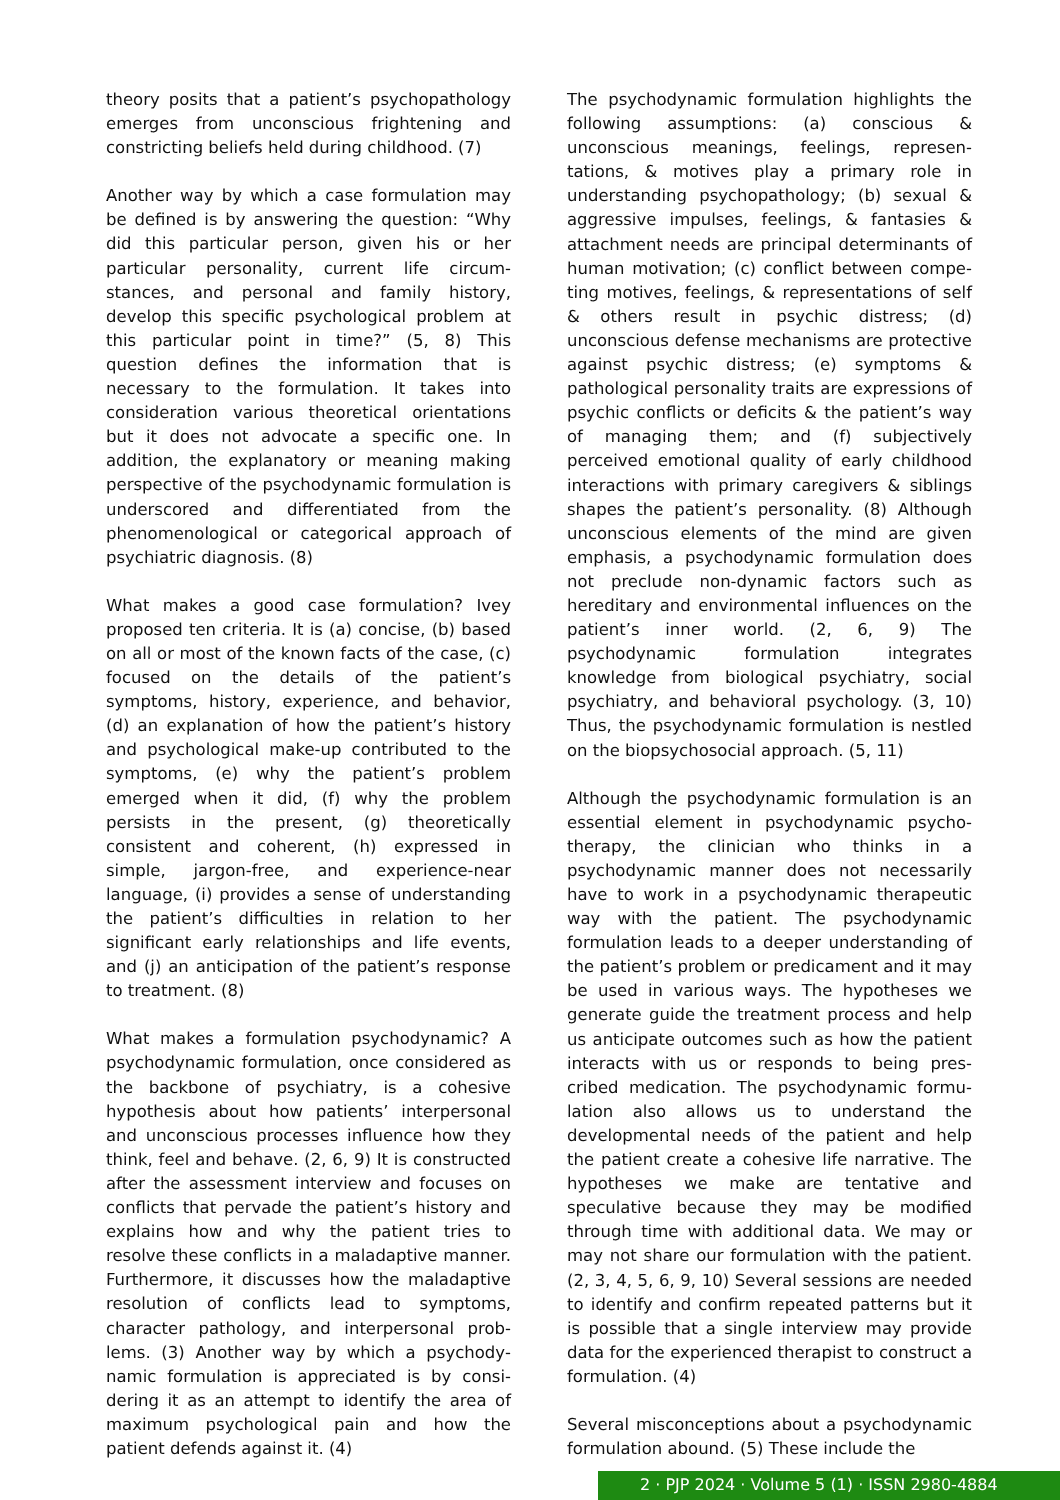theory posits that a patient’s psychopathology emerges from unconscious frightening and constricting beliefs held during childhood. (7)
Another way by which a case formulation may be defined is by answering the question: “Why did this particular person, given his or her particular personality, current life circum­stances, and personal and family history, develop this specific psychological problem at this particular point in time?” (5, 8) This question defines the information that is necessary to the formulation. It takes into consideration various theoretical orientations but it does not advocate a specific one. In addition, the explanatory or meaning making perspective of the psycho­dynamic formulation is underscored and differentiated from the phenomenological or categorical approach of psychiatric diagnosis. (8)
What makes a good case formulation? Ivey proposed ten criteria. It is (a) concise, (b) based on all or most of the known facts of the case, (c) focused on the details of the patient’s symptoms, history, experience, and behavior, (d) an explanation of how the patient’s history and psychological make-up contributed to the symptoms, (e) why the patient’s problem emerged when it did, (f) why the problem persists in the present, (g) theoretically consistent and coherent, (h) expressed in simple, jargon-free, and experience-near language, (i) provides a sense of understanding the patient’s difficulties in relation to her significant early relationships and life events, and (j) an antici­pation of the patient’s response to treatment. (8)
What makes a formulation psychodynamic? A psychodynamic formulation, once considered as the backbone of psychiatry, is a cohesive hypothesis about how patients’ interpersonal and unconscious processes influence how they think, feel and behave. (2, 6, 9) It is constructed after the assessment interview and focuses on conflicts that pervade the patient’s history and explains how and why the patient tries to resolve these conflicts in a maladaptive manner. Furthermore, it discusses how the maladaptive resolution of conflicts lead to symptoms, character pathology, and interpersonal prob­lems. (3) Another way by which a psychody­namic formulation is appreciated is by consi­dering it as an attempt to identify the area of maximum psychological pain and how the patient defends against it. (4)
The psychodynamic formulation highlights the following assumptions: (a) conscious & unconscious meanings, feelings, represen­tations, & motives play a primary role in understanding psychopathology; (b) sexual & aggressive impulses, feelings, & fantasies & attachment needs are principal determinants of human motivation; (c) conflict between compe­ting motives, feelings, & representations of self & others result in psychic distress; (d) unconscious defense mechanisms are protective against psychic distress; (e) symptoms & pathological personality traits are expressions of psychic conflicts or deficits & the patient’s way of managing them; and (f) subjectively perceived emotional quality of early childhood interactions with primary caregivers & siblings shapes the patient’s personality. (8) Although unconscious elements of the mind are given emphasis, a psychodynamic formulation does not preclude non-dynamic factors such as hereditary and environmental influences on the patient’s inner world. (2, 6, 9) The psychodynamic formulation integrates knowledge from biological psychiatry, social psychiatry, and behavioral psychology. (3, 10) Thus, the psychodynamic formulation is nestled on the biopsychosocial approach. (5, 11)
Although the psychodynamic formulation is an essential element in psychodynamic psycho­therapy, the clinician who thinks in a psychodynamic manner does not necessarily have to work in a psychodynamic therapeutic way with the patient. The psychodynamic formulation leads to a deeper understanding of the patient’s problem or predicament and it may be used in various ways. The hypotheses we generate guide the treatment process and help us anticipate outcomes such as how the patient interacts with us or responds to being pres­cribed medication. The psychodynamic formu­lation also allows us to understand the developmental needs of the patient and help the patient create a cohesive life narrative. The hypotheses we make are tentative and speculative because they may be modified through time with additional data. We may or may not share our formulation with the patient. (2, 3, 4, 5, 6, 9, 10) Several sessions are needed to identify and confirm repeated patterns but it is possible that a single interview may provide data for the experienced therapist to construct a formulation. (4)
Several misconceptions about a psychodynamic formulation abound. (5) These include the
2 · PJP 2024 · Volume 5 (1) · ISSN 2980-4884